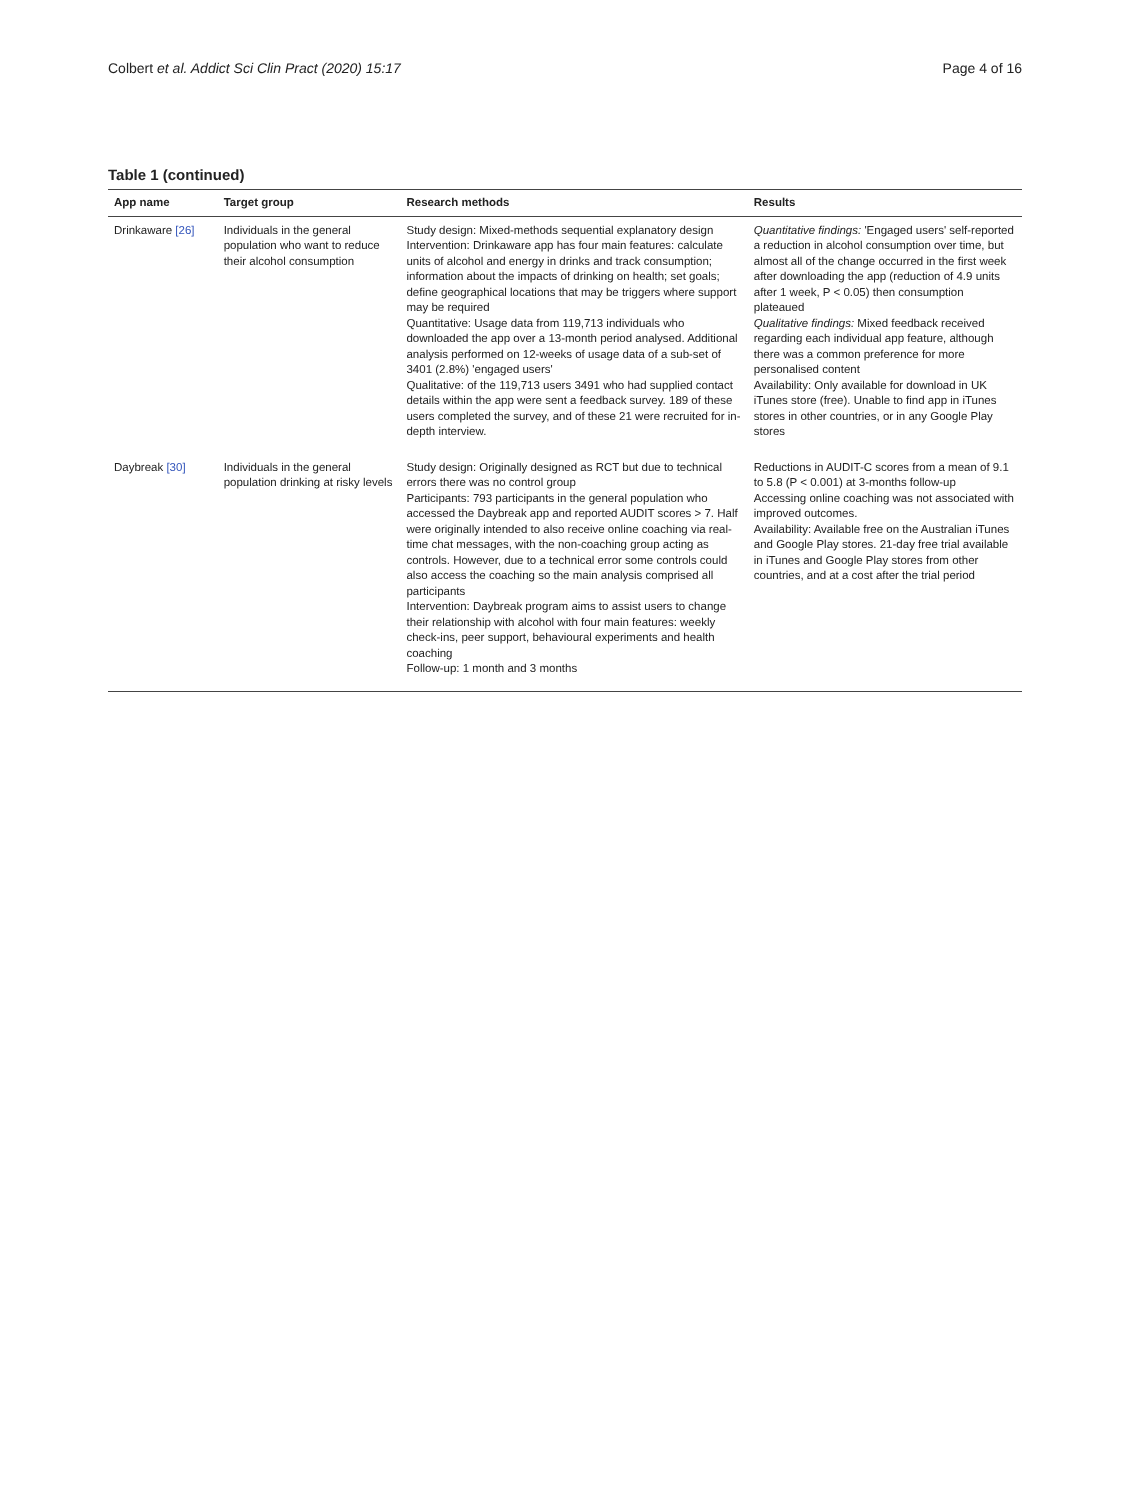Colbert et al. Addict Sci Clin Pract (2020) 15:17 Page 4 of 16
Table 1 (continued)
| App name | Target group | Research methods | Results |
| --- | --- | --- | --- |
| Drinkaware [26] | Individuals in the general population who want to reduce their alcohol consumption | Study design: Mixed-methods sequential explanatory design Intervention: Drinkaware app has four main features: calculate units of alcohol and energy in drinks and track consumption; information about the impacts of drinking on health; set goals; define geographical locations that may be triggers where support may be required Quantitative: Usage data from 119,713 individuals who downloaded the app over a 13-month period analysed. Additional analysis performed on 12-weeks of usage data of a sub-set of 3401 (2.8%) 'engaged users' Qualitative: of the 119,713 users 3491 who had supplied contact details within the app were sent a feedback survey. 189 of these users completed the survey, and of these 21 were recruited for in-depth interview. | Quantitative findings: 'Engaged users' self-reported a reduction in alcohol consumption over time, but almost all of the change occurred in the first week after downloading the app (reduction of 4.9 units after 1 week, P < 0.05) then consumption plateaued Qualitative findings: Mixed feedback received regarding each individual app feature, although there was a common preference for more personalised content Availability: Only available for download in UK iTunes store (free). Unable to find app in iTunes stores in other countries, or in any Google Play stores |
| Daybreak [30] | Individuals in the general population drinking at risky levels | Study design: Originally designed as RCT but due to technical errors there was no control group Participants: 793 participants in the general population who accessed the Daybreak app and reported AUDIT scores > 7. Half were originally intended to also receive online coaching via real-time chat messages, with the non-coaching group acting as controls. However, due to a technical error some controls could also access the coaching so the main analysis comprised all participants Intervention: Daybreak program aims to assist users to change their relationship with alcohol with four main features: weekly check-ins, peer support, behavioural experiments and health coaching Follow-up: 1 month and 3 months | Reductions in AUDIT-C scores from a mean of 9.1 to 5.8 (P < 0.001) at 3-months follow-up Accessing online coaching was not associated with improved outcomes. Availability: Available free on the Australian iTunes and Google Play stores. 21-day free trial available in iTunes and Google Play stores from other countries, and at a cost after the trial period |